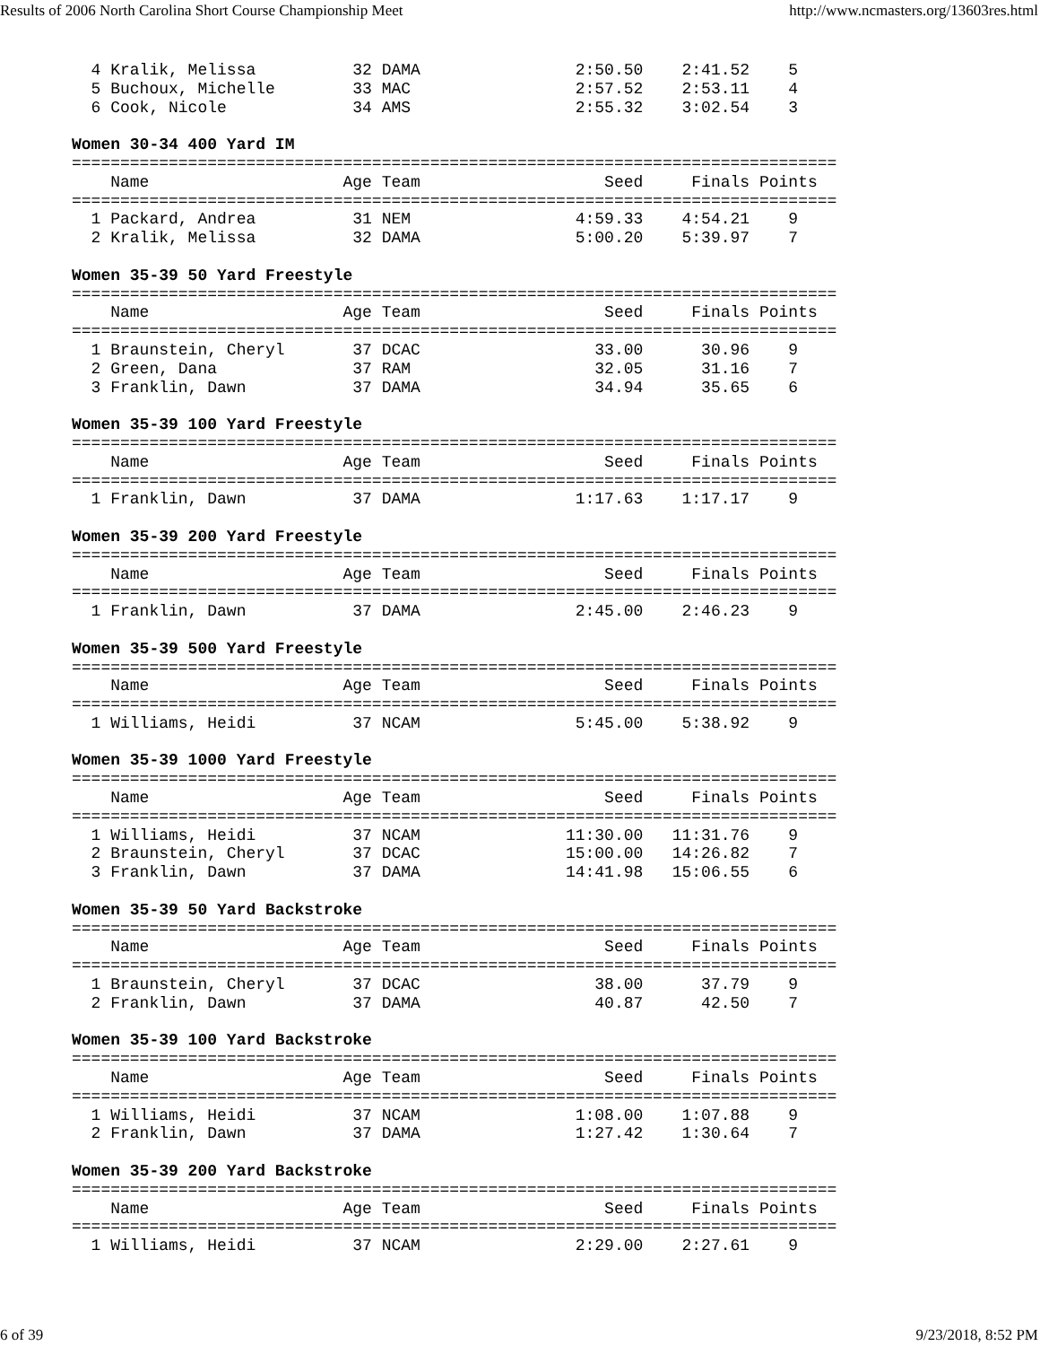Results of 2006 North Carolina Short Course Championship Meet http://www.ncmasters.org/13603res.html
  4 Kralik, Melissa          32 DAMA                2:50.50    2:41.52    5
  5 Buchoux, Michelle        33 MAC                 2:57.52    2:53.11    4
  6 Cook, Nicole             34 AMS                 2:55.32    3:02.54    3

Women 30-34 400 Yard IM
===============================================================================
    Name                    Age Team                   Seed     Finals Points
===============================================================================
  1 Packard, Andrea          31 NEM                 4:59.33    4:54.21    9
  2 Kralik, Melissa          32 DAMA                5:00.20    5:39.97    7

Women 35-39 50 Yard Freestyle
===============================================================================
    Name                    Age Team                   Seed     Finals Points
===============================================================================
  1 Braunstein, Cheryl       37 DCAC                  33.00      30.96    9
  2 Green, Dana              37 RAM                   32.05      31.16    7
  3 Franklin, Dawn           37 DAMA                  34.94      35.65    6

Women 35-39 100 Yard Freestyle
===============================================================================
    Name                    Age Team                   Seed     Finals Points
===============================================================================
  1 Franklin, Dawn           37 DAMA                1:17.63    1:17.17    9

Women 35-39 200 Yard Freestyle
===============================================================================
    Name                    Age Team                   Seed     Finals Points
===============================================================================
  1 Franklin, Dawn           37 DAMA                2:45.00    2:46.23    9

Women 35-39 500 Yard Freestyle
===============================================================================
    Name                    Age Team                   Seed     Finals Points
===============================================================================
  1 Williams, Heidi          37 NCAM                5:45.00    5:38.92    9

Women 35-39 1000 Yard Freestyle
===============================================================================
    Name                    Age Team                   Seed     Finals Points
===============================================================================
  1 Williams, Heidi          37 NCAM               11:30.00   11:31.76    9
  2 Braunstein, Cheryl       37 DCAC               15:00.00   14:26.82    7
  3 Franklin, Dawn           37 DAMA               14:41.98   15:06.55    6

Women 35-39 50 Yard Backstroke
===============================================================================
    Name                    Age Team                   Seed     Finals Points
===============================================================================
  1 Braunstein, Cheryl       37 DCAC                  38.00      37.79    9
  2 Franklin, Dawn           37 DAMA                  40.87      42.50    7

Women 35-39 100 Yard Backstroke
===============================================================================
    Name                    Age Team                   Seed     Finals Points
===============================================================================
  1 Williams, Heidi          37 NCAM                1:08.00    1:07.88    9
  2 Franklin, Dawn           37 DAMA                1:27.42    1:30.64    7

Women 35-39 200 Yard Backstroke
===============================================================================
    Name                    Age Team                   Seed     Finals Points
===============================================================================
  1 Williams, Heidi          37 NCAM                2:29.00    2:27.61    9
6 of 39 9/23/2018, 8:52 PM